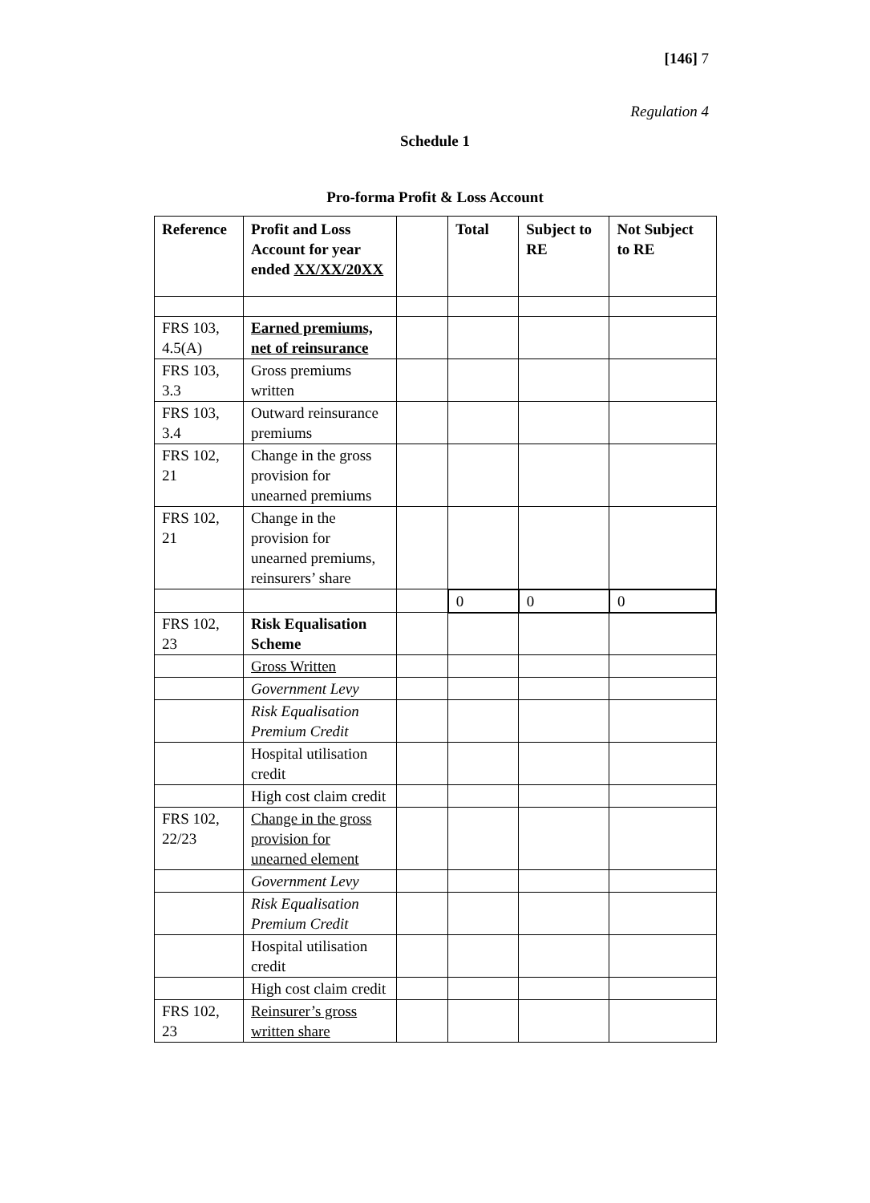[146] 7
Regulation 4
Schedule 1
Pro-forma Profit & Loss Account
| Reference | Profit and Loss Account for year ended XX/XX/20XX | | Total | Subject to RE | Not Subject to RE |
| --- | --- | --- | --- | --- | --- |
| FRS 103, 4.5(A) | Earned premiums, net of reinsurance | | | | |
| FRS 103, 3.3 | Gross premiums written | | | | |
| FRS 103, 3.4 | Outward reinsurance premiums | | | | |
| FRS 102, 21 | Change in the gross provision for unearned premiums | | | | |
| FRS 102, 21 | Change in the provision for unearned premiums, reinsurers’ share | | | | |
| | | | 0 | 0 | 0 |
| FRS 102, 23 | Risk Equalisation Scheme | | | | |
| | Gross Written | | | | |
| | Government Levy | | | | |
| | Risk Equalisation Premium Credit | | | | |
| | Hospital utilisation credit | | | | |
| | High cost claim credit | | | | |
| FRS 102, 22/23 | Change in the gross provision for unearned element | | | | |
| | Government Levy | | | | |
| | Risk Equalisation Premium Credit | | | | |
| | Hospital utilisation credit | | | | |
| | High cost claim credit | | | | |
| FRS 102, 23 | Reinsurer’s gross written share | | | | |